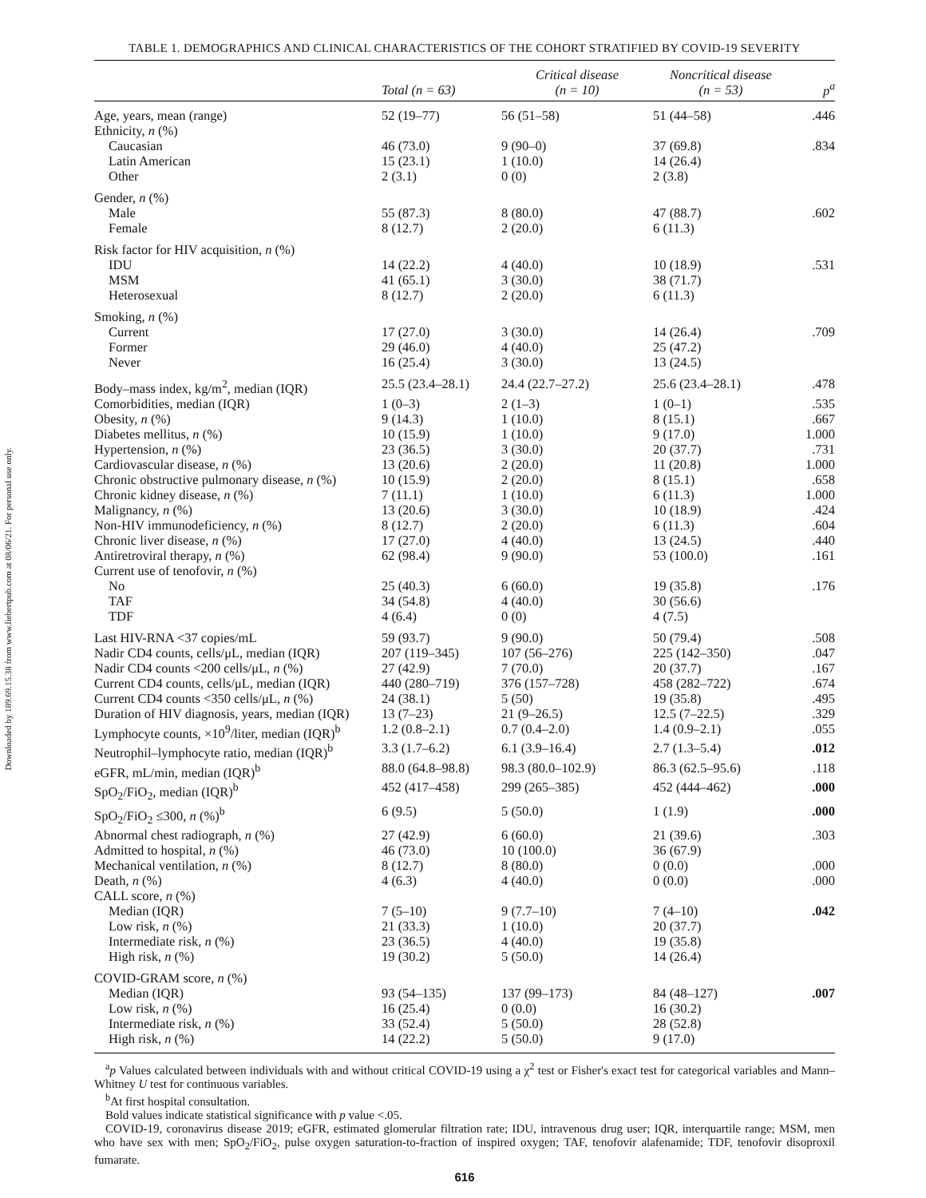Downloaded by 189.69.15.38 from www.liebertpub.com at 08/06/21. For personal use only.
TABLE 1. DEMOGRAPHICS AND CLINICAL CHARACTERISTICS OF THE COHORT STRATIFIED BY COVID-19 SEVERITY
| | Total (n = 63) | Critical disease (n = 10) | Noncritical disease (n = 53) | p<sup>a</sup> |
| --- | --- | --- | --- | --- |
| Age, years, mean (range) | 52 (19–77) | 56 (51–58) | 51 (44–58) | .446 |
| Ethnicity, n (%) | | | | |
| Caucasian | 46 (73.0) | 9 (90–0) | 37 (69.8) | .834 |
| Latin American | 15 (23.1) | 1 (10.0) | 14 (26.4) | |
| Other | 2 (3.1) | 0 (0) | 2 (3.8) | |
| Gender, n (%) | | | | |
| Male | 55 (87.3) | 8 (80.0) | 47 (88.7) | .602 |
| Female | 8 (12.7) | 2 (20.0) | 6 (11.3) | |
| Risk factor for HIV acquisition, n (%) | | | | |
| IDU | 14 (22.2) | 4 (40.0) | 10 (18.9) | .531 |
| MSM | 41 (65.1) | 3 (30.0) | 38 (71.7) | |
| Heterosexual | 8 (12.7) | 2 (20.0) | 6 (11.3) | |
| Smoking, n (%) | | | | |
| Current | 17 (27.0) | 3 (30.0) | 14 (26.4) | .709 |
| Former | 29 (46.0) | 4 (40.0) | 25 (47.2) | |
| Never | 16 (25.4) | 3 (30.0) | 13 (24.5) | |
| Body–mass index, kg/m<sup>2</sup>, median (IQR) | 25.5 (23.4–28.1) | 24.4 (22.7–27.2) | 25.6 (23.4–28.1) | .478 |
| Comorbidities, median (IQR) | 1 (0–3) | 2 (1–3) | 1 (0–1) | .535 |
| Obesity, n (%) | 9 (14.3) | 1 (10.0) | 8 (15.1) | .667 |
| Diabetes mellitus, n (%) | 10 (15.9) | 1 (10.0) | 9 (17.0) | 1.000 |
| Hypertension, n (%) | 23 (36.5) | 3 (30.0) | 20 (37.7) | .731 |
| Cardiovascular disease, n (%) | 13 (20.6) | 2 (20.0) | 11 (20.8) | 1.000 |
| Chronic obstructive pulmonary disease, n (%) | 10 (15.9) | 2 (20.0) | 8 (15.1) | .658 |
| Chronic kidney disease, n (%) | 7 (11.1) | 1 (10.0) | 6 (11.3) | 1.000 |
| Malignancy, n (%) | 13 (20.6) | 3 (30.0) | 10 (18.9) | .424 |
| Non-HIV immunodeficiency, n (%) | 8 (12.7) | 2 (20.0) | 6 (11.3) | .604 |
| Chronic liver disease, n (%) | 17 (27.0) | 4 (40.0) | 13 (24.5) | .440 |
| Antiretroviral therapy, n (%) | 62 (98.4) | 9 (90.0) | 53 (100.0) | .161 |
| Current use of tenofovir, n (%) | | | | |
| No | 25 (40.3) | 6 (60.0) | 19 (35.8) | .176 |
| TAF | 34 (54.8) | 4 (40.0) | 30 (56.6) | |
| TDF | 4 (6.4) | 0 (0) | 4 (7.5) | |
| Last HIV-RNA <37 copies/mL | 59 (93.7) | 9 (90.0) | 50 (79.4) | .508 |
| Nadir CD4 counts, cells/μL, median (IQR) | 207 (119–345) | 107 (56–276) | 225 (142–350) | .047 |
| Nadir CD4 counts <200 cells/μL, n (%) | 27 (42.9) | 7 (70.0) | 20 (37.7) | .167 |
| Current CD4 counts, cells/μL, median (IQR) | 440 (280–719) | 376 (157–728) | 458 (282–722) | .674 |
| Current CD4 counts <350 cells/μL, n (%) | 24 (38.1) | 5 (50) | 19 (35.8) | .495 |
| Duration of HIV diagnosis, years, median (IQR) | 13 (7–23) | 21 (9–26.5) | 12.5 (7–22.5) | .329 |
| Lymphocyte counts, ×10<sup>9</sup>/liter, median (IQR)<sup>b</sup> | 1.2 (0.8–2.1) | 0.7 (0.4–2.0) | 1.4 (0.9–2.1) | .055 |
| Neutrophil–lymphocyte ratio, median (IQR)<sup>b</sup> | 3.3 (1.7–6.2) | 6.1 (3.9–16.4) | 2.7 (1.3–5.4) | .012 |
| eGFR, mL/min, median (IQR)<sup>b</sup> | 88.0 (64.8–98.8) | 98.3 (80.0–102.9) | 86.3 (62.5–95.6) | .118 |
| SpO<sub>2</sub>/FiO<sub>2</sub>, median (IQR)<sup>b</sup> | 452 (417–458) | 299 (265–385) | 452 (444–462) | .000 |
| SpO<sub>2</sub>/FiO<sub>2</sub> ≤300, n (%)<sup>b</sup> | 6 (9.5) | 5 (50.0) | 1 (1.9) | .000 |
| Abnormal chest radiograph, n (%) | 27 (42.9) | 6 (60.0) | 21 (39.6) | .303 |
| Admitted to hospital, n (%) | 46 (73.0) | 10 (100.0) | 36 (67.9) | |
| Mechanical ventilation, n (%) | 8 (12.7) | 8 (80.0) | 0 (0.0) | .000 |
| Death, n (%) | 4 (6.3) | 4 (40.0) | 0 (0.0) | .000 |
| CALL score, n (%) | | | | |
| Median (IQR) | 7 (5–10) | 9 (7.7–10) | 7 (4–10) | .042 |
| Low risk, n (%) | 21 (33.3) | 1 (10.0) | 20 (37.7) | |
| Intermediate risk, n (%) | 23 (36.5) | 4 (40.0) | 19 (35.8) | |
| High risk, n (%) | 19 (30.2) | 5 (50.0) | 14 (26.4) | |
| COVID-GRAM score, n (%) | | | | |
| Median (IQR) | 93 (54–135) | 137 (99–173) | 84 (48–127) | .007 |
| Low risk, n (%) | 16 (25.4) | 0 (0.0) | 16 (30.2) | |
| Intermediate risk, n (%) | 33 (52.4) | 5 (50.0) | 28 (52.8) | |
| High risk, n (%) | 14 (22.2) | 5 (50.0) | 9 (17.0) | |
<sup>a</sup> p Values calculated between individuals with and without critical COVID-19 using a χ<sup>2</sup> test or Fisher's exact test for categorical variables and Mann–Whitney U test for continuous variables.
<sup>b</sup> At first hospital consultation.
Bold values indicate statistical significance with p value <.05.
COVID-19, coronavirus disease 2019; eGFR, estimated glomerular filtration rate; IDU, intravenous drug user; IQR, interquartile range; MSM, men who have sex with men; SpO<sub>2</sub>/FiO<sub>2</sub>, pulse oxygen saturation-to-fraction of inspired oxygen; TAF, tenofovir alafenamide; TDF, tenofovir disoproxil fumarate.
616